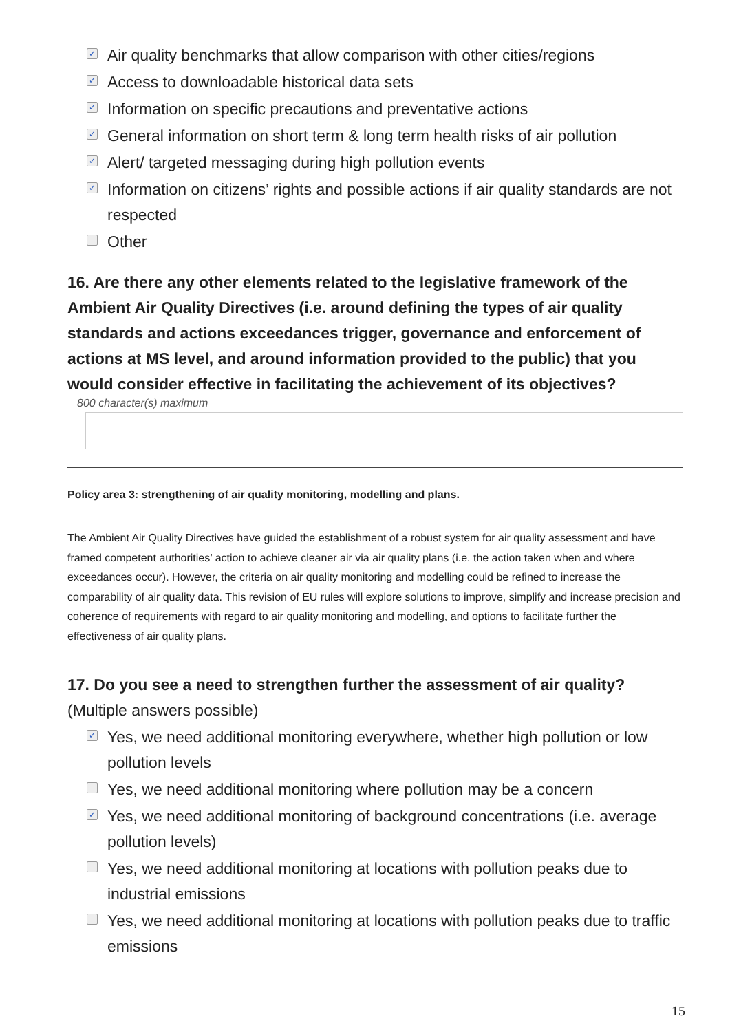✓ Air quality benchmarks that allow comparison with other cities/regions
✓ Access to downloadable historical data sets
✓ Information on specific precautions and preventative actions
✓ General information on short term & long term health risks of air pollution
✓ Alert/ targeted messaging during high pollution events
✓ Information on citizens’ rights and possible actions if air quality standards are not respected
Other
16. Are there any other elements related to the legislative framework of the Ambient Air Quality Directives (i.e. around defining the types of air quality standards and actions exceedances trigger, governance and enforcement of actions at MS level, and around information provided to the public) that you would consider effective in facilitating the achievement of its objectives?
800 character(s) maximum
Policy area 3: strengthening of air quality monitoring, modelling and plans.
The Ambient Air Quality Directives have guided the establishment of a robust system for air quality assessment and have framed competent authorities’ action to achieve cleaner air via air quality plans (i.e. the action taken when and where exceedances occur). However, the criteria on air quality monitoring and modelling could be refined to increase the comparability of air quality data. This revision of EU rules will explore solutions to improve, simplify and increase precision and coherence of requirements with regard to air quality monitoring and modelling, and options to facilitate further the effectiveness of air quality plans.
17. Do you see a need to strengthen further the assessment of air quality?
(Multiple answers possible)
✓ Yes, we need additional monitoring everywhere, whether high pollution or low pollution levels
Yes, we need additional monitoring where pollution may be a concern
✓ Yes, we need additional monitoring of background concentrations (i.e. average pollution levels)
Yes, we need additional monitoring at locations with pollution peaks due to industrial emissions
Yes, we need additional monitoring at locations with pollution peaks due to traffic emissions
15